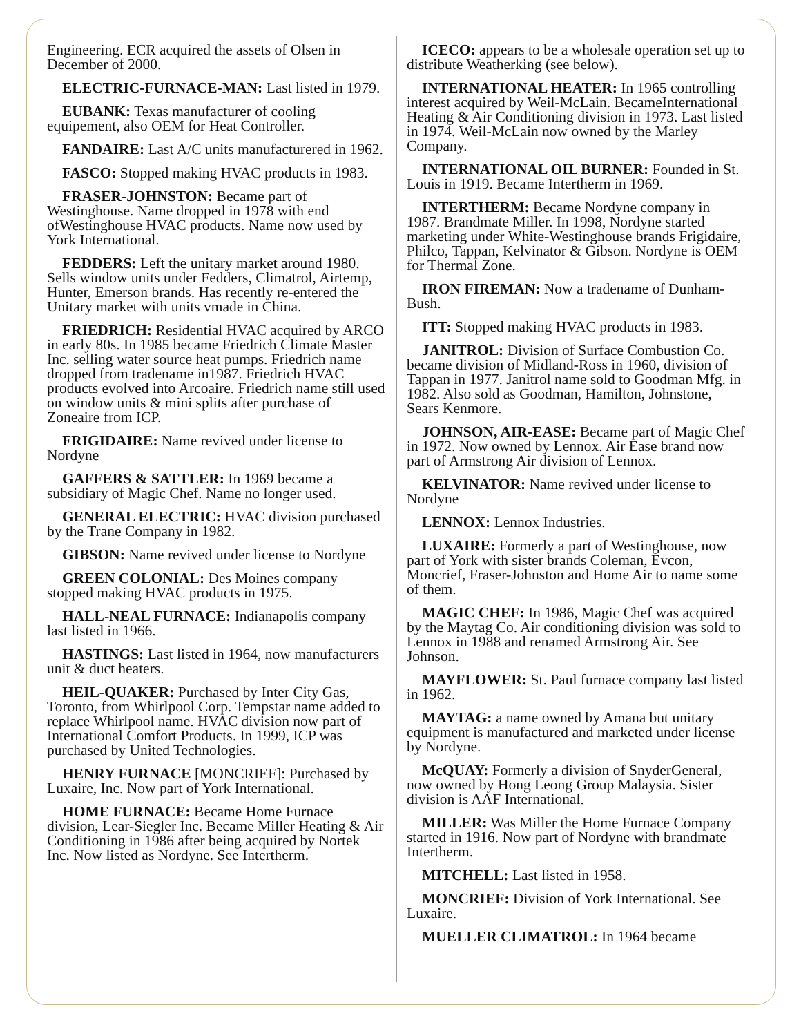Engineering. ECR acquired the assets of Olsen in December of 2000.
ELECTRIC-FURNACE-MAN: Last listed in 1979.
EUBANK: Texas manufacturer of cooling equipement, also OEM for Heat Controller.
FANDAIRE: Last A/C units manufacturered in 1962.
FASCO: Stopped making HVAC products in 1983.
FRASER-JOHNSTON: Became part of Westinghouse. Name dropped in 1978 with end ofWestinghouse HVAC products. Name now used by York International.
FEDDERS: Left the unitary market around 1980. Sells window units under Fedders, Climatrol, Airtemp, Hunter, Emerson brands. Has recently re-entered the Unitary market with units vmade in China.
FRIEDRICH: Residential HVAC acquired by ARCO in early 80s. In 1985 became Friedrich Climate Master Inc. selling water source heat pumps. Friedrich name dropped from tradename in1987. Friedrich HVAC products evolved into Arcoaire. Friedrich name still used on window units & mini splits after purchase of Zoneaire from ICP.
FRIGIDAIRE: Name revived under license to Nordyne
GAFFERS & SATTLER: In 1969 became a subsidiary of Magic Chef. Name no longer used.
GENERAL ELECTRIC: HVAC division purchased by the Trane Company in 1982.
GIBSON: Name revived under license to Nordyne
GREEN COLONIAL: Des Moines company stopped making HVAC products in 1975.
HALL-NEAL FURNACE: Indianapolis company last listed in 1966.
HASTINGS: Last listed in 1964, now manufacturers unit & duct heaters.
HEIL-QUAKER: Purchased by Inter City Gas, Toronto, from Whirlpool Corp. Tempstar name added to replace Whirlpool name. HVAC division now part of International Comfort Products. In 1999, ICP was purchased by United Technologies.
HENRY FURNACE [MONCRIEF]: Purchased by Luxaire, Inc. Now part of York International.
HOME FURNACE: Became Home Furnace division, Lear-Siegler Inc. Became Miller Heating & Air Conditioning in 1986 after being acquired by Nortek Inc. Now listed as Nordyne. See Intertherm.
ICECO: appears to be a wholesale operation set up to distribute Weatherking (see below).
INTERNATIONAL HEATER: In 1965 controlling interest acquired by Weil-McLain. BecameInternational Heating & Air Conditioning division in 1973. Last listed in 1974. Weil-McLain now owned by the Marley Company.
INTERNATIONAL OIL BURNER: Founded in St. Louis in 1919. Became Intertherm in 1969.
INTERTHERM: Became Nordyne company in 1987. Brandmate Miller. In 1998, Nordyne started marketing under White-Westinghouse brands Frigidaire, Philco, Tappan, Kelvinator & Gibson. Nordyne is OEM for Thermal Zone.
IRON FIREMAN: Now a tradename of Dunham-Bush.
ITT: Stopped making HVAC products in 1983.
JANITROL: Division of Surface Combustion Co. became division of Midland-Ross in 1960, division of Tappan in 1977. Janitrol name sold to Goodman Mfg. in 1982. Also sold as Goodman, Hamilton, Johnstone, Sears Kenmore.
JOHNSON, AIR-EASE: Became part of Magic Chef in 1972. Now owned by Lennox. Air Ease brand now part of Armstrong Air division of Lennox.
KELVINATOR: Name revived under license to Nordyne
LENNOX: Lennox Industries.
LUXAIRE: Formerly a part of Westinghouse, now part of York with sister brands Coleman, Evcon, Moncrief, Fraser-Johnston and Home Air to name some of them.
MAGIC CHEF: In 1986, Magic Chef was acquired by the Maytag Co. Air conditioning division was sold to Lennox in 1988 and renamed Armstrong Air. See Johnson.
MAYFLOWER: St. Paul furnace company last listed in 1962.
MAYTAG: a name owned by Amana but unitary equipment is manufactured and marketed under license by Nordyne.
McQUAY: Formerly a division of SnyderGeneral, now owned by Hong Leong Group Malaysia. Sister division is AAF International.
MILLER: Was Miller the Home Furnace Company started in 1916. Now part of Nordyne with brandmate Intertherm.
MITCHELL: Last listed in 1958.
MONCRIEF: Division of York International. See Luxaire.
MUELLER CLIMATROL: In 1964 became